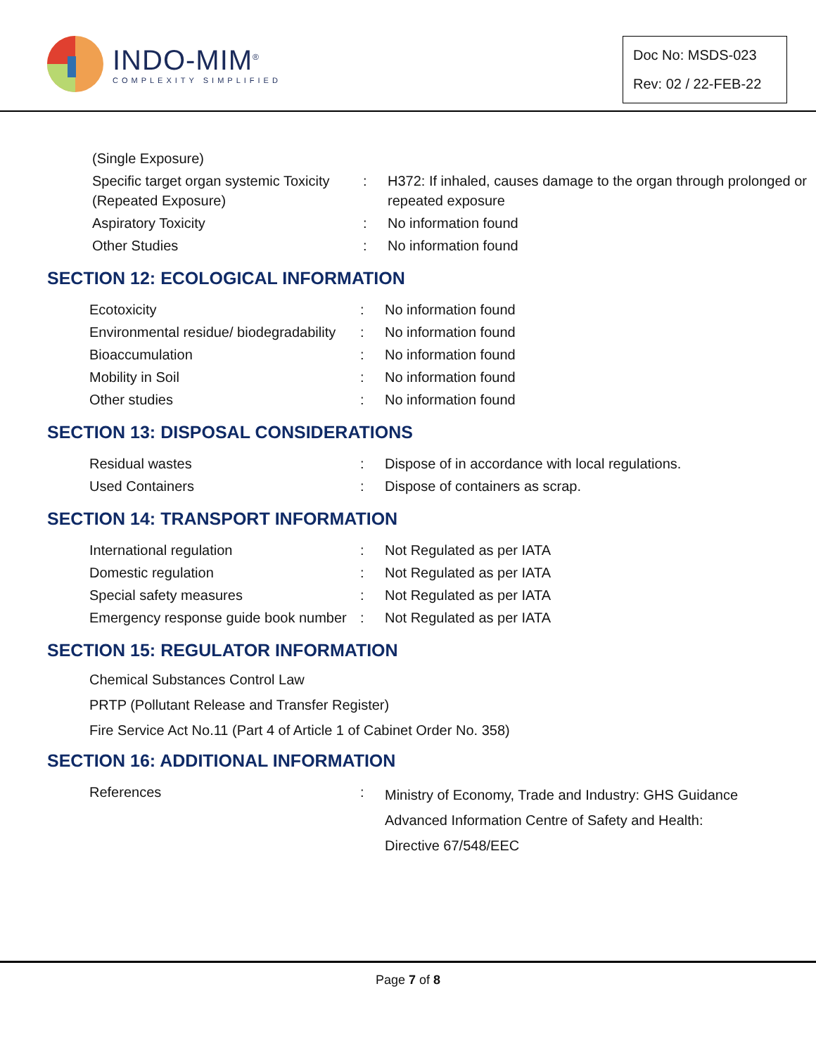INDO-MIM<sup>®</sup>
COMPLEXITY SIMPLIFIED
Doc No: MSDS-023
Rev: 02 / 22-FEB-22
| (Single Exposure) | | |
| Specific target organ systemic Toxicity (Repeated Exposure) | : | H372: If inhaled, causes damage to the organ through prolonged or repeated exposure |
| Aspiratory Toxicity | : | No information found |
| Other Studies | : | No information found |
SECTION 12: ECOLOGICAL INFORMATION
| Ecotoxicity | : | No information found |
| Environmental residue/ biodegradability | : | No information found |
| Bioaccumulation | : | No information found |
| Mobility in Soil | : | No information found |
| Other studies | : | No information found |
SECTION 13: DISPOSAL CONSIDERATIONS
| Residual wastes | : | Dispose of in accordance with local regulations. |
| Used Containers | : | Dispose of containers as scrap. |
SECTION 14: TRANSPORT INFORMATION
| International regulation | : | Not Regulated as per IATA |
| Domestic regulation | : | Not Regulated as per IATA |
| Special safety measures | : | Not Regulated as per IATA |
| Emergency response guide book number | : | Not Regulated as per IATA |
SECTION 15: REGULATOR INFORMATION
Chemical Substances Control Law
PRTP (Pollutant Release and Transfer Register)
Fire Service Act No.11 (Part 4 of Article 1 of Cabinet Order No. 358)
SECTION 16: ADDITIONAL INFORMATION
| References | : | Ministry of Economy, Trade and Industry: GHS Guidance Advanced Information Centre of Safety and Health: Directive 67/548/EEC |
Page 7 of 8